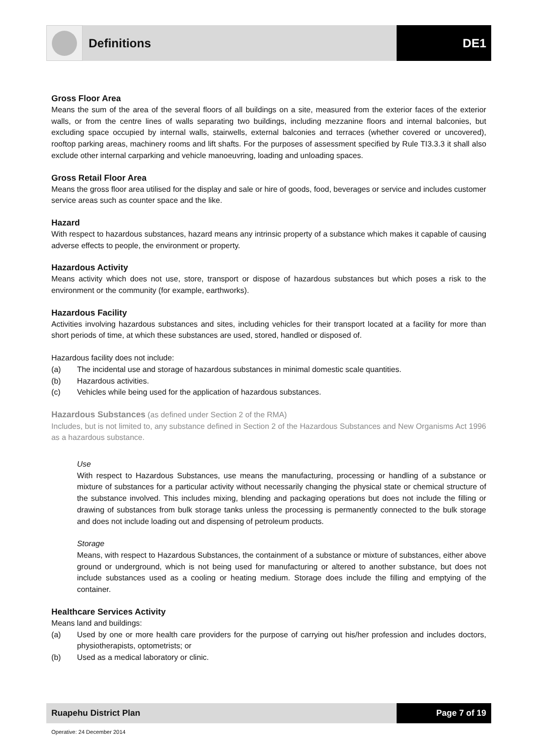Definitions DE1
Gross Floor Area
Means the sum of the area of the several floors of all buildings on a site, measured from the exterior faces of the exterior walls, or from the centre lines of walls separating two buildings, including mezzanine floors and internal balconies, but excluding space occupied by internal walls, stairwells, external balconies and terraces (whether covered or uncovered), rooftop parking areas, machinery rooms and lift shafts. For the purposes of assessment specified by Rule TI3.3.3 it shall also exclude other internal carparking and vehicle manoeuvring, loading and unloading spaces.
Gross Retail Floor Area
Means the gross floor area utilised for the display and sale or hire of goods, food, beverages or service and includes customer service areas such as counter space and the like.
Hazard
With respect to hazardous substances, hazard means any intrinsic property of a substance which makes it capable of causing adverse effects to people, the environment or property.
Hazardous Activity
Means activity which does not use, store, transport or dispose of hazardous substances but which poses a risk to the environment or the community (for example, earthworks).
Hazardous Facility
Activities involving hazardous substances and sites, including vehicles for their transport located at a facility for more than short periods of time, at which these substances are used, stored, handled or disposed of.
Hazardous facility does not include:
(a) The incidental use and storage of hazardous substances in minimal domestic scale quantities.
(b) Hazardous activities.
(c) Vehicles while being used for the application of hazardous substances.
Hazardous Substances (as defined under Section 2 of the RMA)
Includes, but is not limited to, any substance defined in Section 2 of the Hazardous Substances and New Organisms Act 1996 as a hazardous substance.
Use
With respect to Hazardous Substances, use means the manufacturing, processing or handling of a substance or mixture of substances for a particular activity without necessarily changing the physical state or chemical structure of the substance involved. This includes mixing, blending and packaging operations but does not include the filling or drawing of substances from bulk storage tanks unless the processing is permanently connected to the bulk storage and does not include loading out and dispensing of petroleum products.
Storage
Means, with respect to Hazardous Substances, the containment of a substance or mixture of substances, either above ground or underground, which is not being used for manufacturing or altered to another substance, but does not include substances used as a cooling or heating medium. Storage does include the filling and emptying of the container.
Healthcare Services Activity
Means land and buildings:
(a) Used by one or more health care providers for the purpose of carrying out his/her profession and includes doctors, physiotherapists, optometrists; or
(b) Used as a medical laboratory or clinic.
Ruapehu District Plan Page 7 of 19
Operative: 24 December 2014